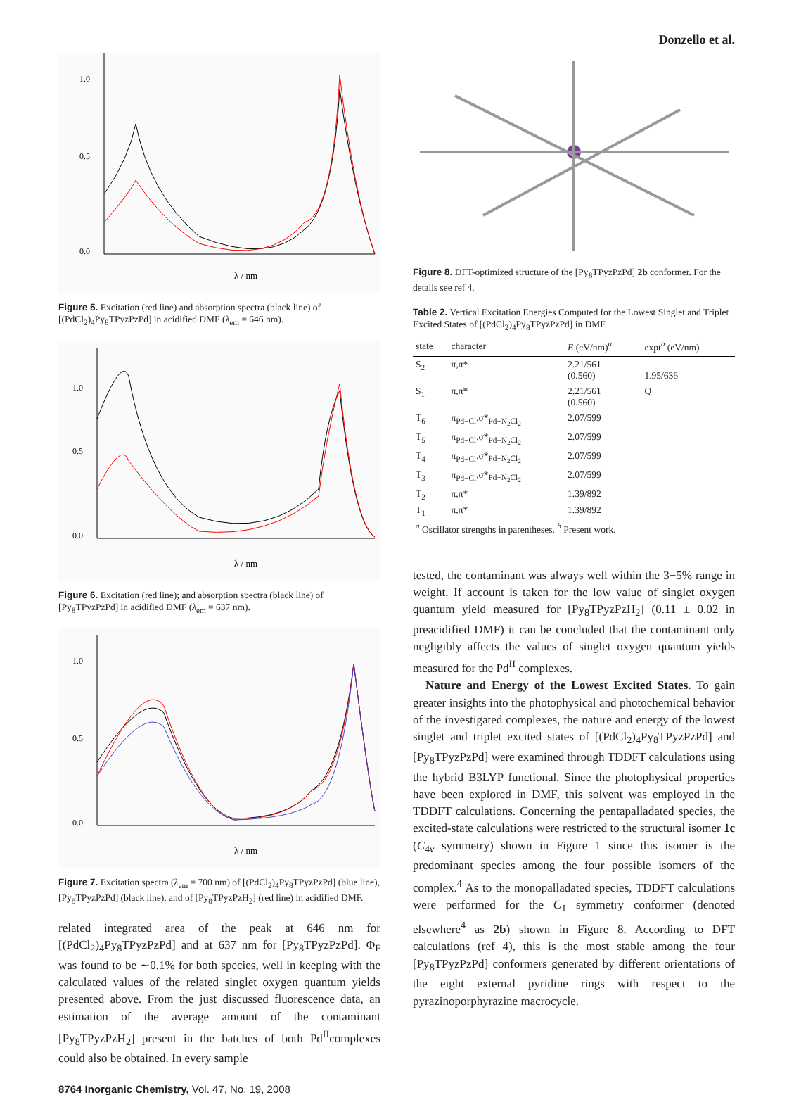Donzello et al.
1.0
0.5
0.0
λ / nm
Figure 5. Excitation (red line) and absorption spectra (black line) of [(PdCl<sub>2</sub>)<sub>4</sub>Py<sub>8</sub>TPyzPzPd] in acidified DMF (λ<sub>em</sub> = 646 nm).
1.0
0.5
0.0
λ / nm
Figure 6. Excitation (red line); and absorption spectra (black line) of [Py<sub>8</sub>TPyzPzPd] in acidified DMF (λ<sub>em</sub> = 637 nm).
1.0
0.5
0.0
λ / nm
Figure 7. Excitation spectra (λ<sub>em</sub> = 700 nm) of [(PdCl<sub>2</sub>)<sub>4</sub>Py<sub>8</sub>TPyzPzPd] (blue line), [Py<sub>8</sub>TPyzPzPd] (black line), and of [Py<sub>8</sub>TPyzPzH<sub>2</sub>] (red line) in acidified DMF.
related integrated area of the peak at 646 nm for [(PdCl<sub>2</sub>)<sub>4</sub>Py<sub>8</sub>TPyzPzPd] and at 637 nm for [Py<sub>8</sub>TPyzPzPd]. Φ<sub>F</sub> was found to be ∼0.1% for both species, well in keeping with the calculated values of the related singlet oxygen quantum yields presented above. From the just discussed fluorescence data, an estimation of the average amount of the contaminant [Py<sub>8</sub>TPyzPzH<sub>2</sub>] present in the batches of both Pd<sup>II</sup>complexes could also be obtained. In every sample
Figure 8. DFT-optimized structure of the [Py<sub>8</sub>TPyzPzPd] 2b conformer. For the details see ref 4.
Table 2. Vertical Excitation Energies Computed for the Lowest Singlet and Triplet Excited States of [(PdCl<sub>2</sub>)<sub>4</sub>Py<sub>8</sub>TPyzPzPd] in DMF
| state | character | E (eV/nm)<sup>a</sup> | expt<sup>b</sup> (eV/nm) |
| --- | --- | --- | --- |
| S<sub>2</sub> | π,π* | 2.21/561 (0.560) | 1.95/636 |
| S<sub>1</sub> | π,π* | 2.21/561 (0.560) | Q |
| T<sub>6</sub> | π<sub>Pd−Cl</sub>,σ*<sub>Pd−N<sub>2</sub>Cl<sub>2</sub></sub> | 2.07/599 | |
| T<sub>5</sub> | π<sub>Pd−Cl</sub>,σ*<sub>Pd−N<sub>2</sub>Cl<sub>2</sub></sub> | 2.07/599 | |
| T<sub>4</sub> | π<sub>Pd−Cl</sub>,σ*<sub>Pd−N<sub>2</sub>Cl<sub>2</sub></sub> | 2.07/599 | |
| T<sub>3</sub> | π<sub>Pd−Cl</sub>,σ*<sub>Pd−N<sub>2</sub>Cl<sub>2</sub></sub> | 2.07/599 | |
| T<sub>2</sub> | π,π* | 1.39/892 | |
| T<sub>1</sub> | π,π* | 1.39/892 | |
| <sup>a</sup> Oscillator strengths in parentheses. <sup>b</sup> Present work. | | | |
tested, the contaminant was always well within the 3−5% range in weight. If account is taken for the low value of singlet oxygen quantum yield measured for [Py<sub>8</sub>TPyzPzH<sub>2</sub>] (0.11 ± 0.02 in preacidified DMF) it can be concluded that the contaminant only negligibly affects the values of singlet oxygen quantum yields measured for the Pd<sup>II</sup> complexes.
Nature and Energy of the Lowest Excited States. To gain greater insights into the photophysical and photochemical behavior of the investigated complexes, the nature and energy of the lowest singlet and triplet excited states of [(PdCl<sub>2</sub>)<sub>4</sub>Py<sub>8</sub>TPyzPzPd] and [Py<sub>8</sub>TPyzPzPd] were examined through TDDFT calculations using the hybrid B3LYP functional. Since the photophysical properties have been explored in DMF, this solvent was employed in the TDDFT calculations. Concerning the pentapalladated species, the excited-state calculations were restricted to the structural isomer 1c (C<sub>4v</sub> symmetry) shown in Figure 1 since this isomer is the predominant species among the four possible isomers of the complex.<sup>4</sup> As to the monopalladated species, TDDFT calculations were performed for the C<sub>1</sub> symmetry conformer (denoted elsewhere<sup>4</sup> as 2b) shown in Figure 8. According to DFT calculations (ref 4), this is the most stable among the four [Py<sub>8</sub>TPyzPzPd] conformers generated by different orientations of the eight external pyridine rings with respect to the pyrazinoporphyrazine macrocycle.
8764 Inorganic Chemistry, Vol. 47, No. 19, 2008